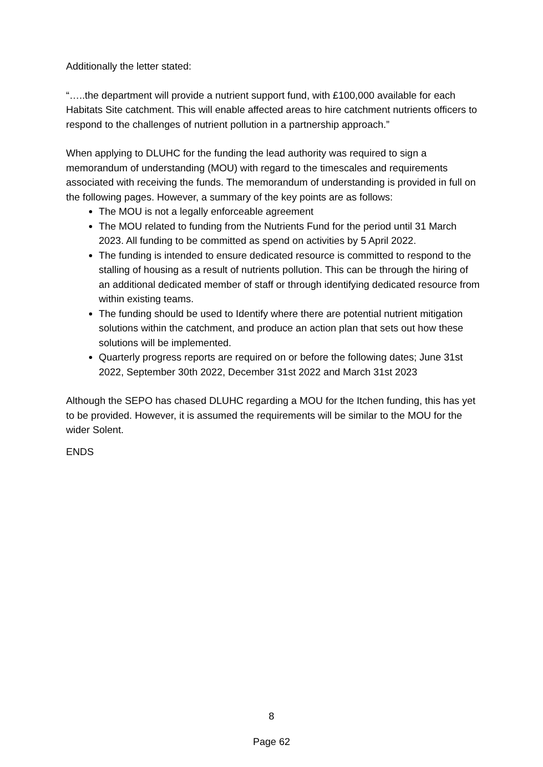Additionally the letter stated:
“…..the department will provide a nutrient support fund, with £100,000 available for each Habitats Site catchment. This will enable affected areas to hire catchment nutrients officers to respond to the challenges of nutrient pollution in a partnership approach.”
When applying to DLUHC for the funding the lead authority was required to sign a memorandum of understanding (MOU) with regard to the timescales and requirements associated with receiving the funds. The memorandum of understanding is provided in full on the following pages. However, a summary of the key points are as follows:
The MOU is not a legally enforceable agreement
The MOU related to funding from the Nutrients Fund for the period until 31 March 2023. All funding to be committed as spend on activities by 5 April 2022.
The funding is intended to ensure dedicated resource is committed to respond to the stalling of housing as a result of nutrients pollution. This can be through the hiring of an additional dedicated member of staff or through identifying dedicated resource from within existing teams.
The funding should be used to Identify where there are potential nutrient mitigation solutions within the catchment, and produce an action plan that sets out how these solutions will be implemented.
Quarterly progress reports are required on or before the following dates; June 31st 2022, September 30th 2022, December 31st 2022 and March 31st 2023
Although the SEPO has chased DLUHC regarding a MOU for the Itchen funding, this has yet to be provided. However, it is assumed the requirements will be similar to the MOU for the wider Solent.
ENDS
8
Page 62